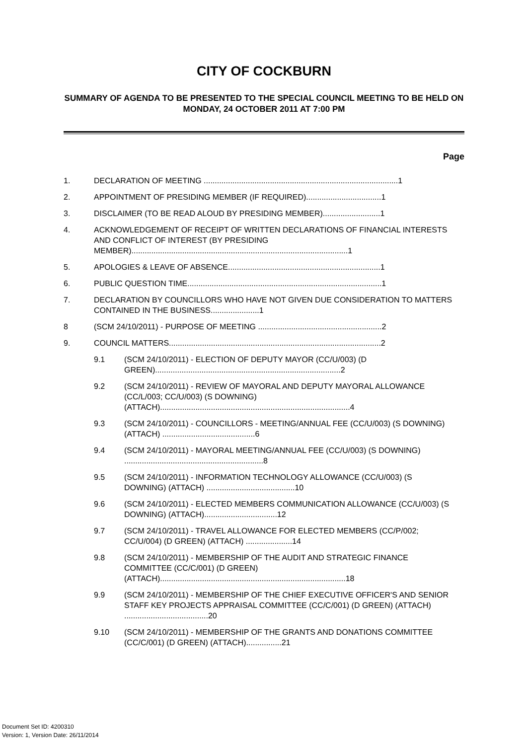CITY OF COCKBURN
SUMMARY OF AGENDA TO BE PRESENTED TO THE SPECIAL COUNCIL MEETING TO BE HELD ON MONDAY, 24 OCTOBER 2011 AT 7:00 PM
Page
1. DECLARATION OF MEETING ........................................................................................1
2. APPOINTMENT OF PRESIDING MEMBER (IF REQUIRED)..................................1
3. DISCLAIMER (TO BE READ ALOUD BY PRESIDING MEMBER)..........................1
4. ACKNOWLEDGEMENT OF RECEIPT OF WRITTEN DECLARATIONS OF FINANCIAL INTERESTS AND CONFLICT OF INTEREST (BY PRESIDING MEMBER)..................................................................................................1
5. APOLOGIES & LEAVE OF ABSENCE.....................................................................1
6. PUBLIC QUESTION TIME........................................................................................1
7. DECLARATION BY COUNCILLORS WHO HAVE NOT GIVEN DUE CONSIDERATION TO MATTERS CONTAINED IN THE BUSINESS......................1
8 (SCM 24/10/2011) - PURPOSE OF MEETING ........................................................2
9. COUNCIL MATTERS................................................................................................2
9.1 (SCM 24/10/2011) - ELECTION OF DEPUTY MAYOR (CC/U/003) (D GREEN)....................................................................................2
9.2 (SCM 24/10/2011) - REVIEW OF MAYORAL AND DEPUTY MAYORAL ALLOWANCE (CC/L/003; CC/U/003) (S DOWNING) (ATTACH)......................................................................................4
9.3 (SCM 24/10/2011) - COUNCILLORS - MEETING/ANNUAL FEE (CC/U/003) (S DOWNING) (ATTACH) ..........................................6
9.4 (SCM 24/10/2011) - MAYORAL MEETING/ANNUAL FEE (CC/U/003) (S DOWNING) ...............................................................8
9.5 (SCM 24/10/2011) - INFORMATION TECHNOLOGY ALLOWANCE (CC/U/003) (S DOWNING) (ATTACH) ........................................10
9.6 (SCM 24/10/2011) - ELECTED MEMBERS COMMUNICATION ALLOWANCE (CC/U/003) (S DOWNING) (ATTACH).................................12
9.7 (SCM 24/10/2011) - TRAVEL ALLOWANCE FOR ELECTED MEMBERS (CC/P/002; CC/U/004) (D GREEN) (ATTACH) .....................14
9.8 (SCM 24/10/2011) - MEMBERSHIP OF THE AUDIT AND STRATEGIC FINANCE COMMITTEE (CC/C/001) (D GREEN) (ATTACH)....................................................................................18
9.9 (SCM 24/10/2011) - MEMBERSHIP OF THE CHIEF EXECUTIVE OFFICER'S AND SENIOR STAFF KEY PROJECTS APPRAISAL COMMITTEE (CC/C/001) (D GREEN) (ATTACH) ......................................20
9.10 (SCM 24/10/2011) - MEMBERSHIP OF THE GRANTS AND DONATIONS COMMITTEE (CC/C/001) (D GREEN) (ATTACH)................21
Document Set ID: 4200310
Version: 1, Version Date: 26/11/2014